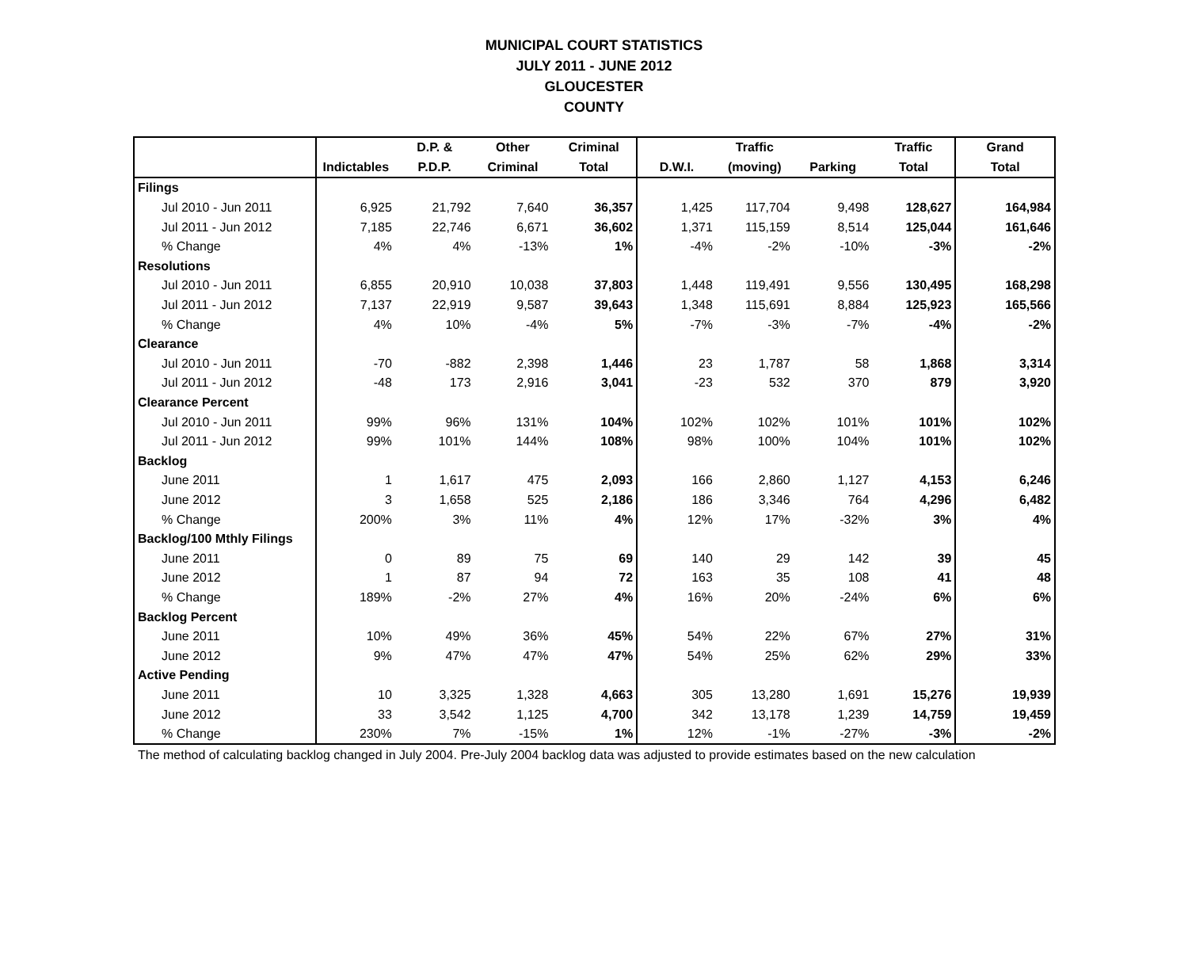MUNICIPAL COURT STATISTICS
JULY 2011 - JUNE 2012
GLOUCESTER
COUNTY
| | | D.P. & | Other | Criminal | | Traffic | | Traffic | Grand |
| --- | --- | --- | --- | --- | --- | --- | --- | --- | --- |
| | Indictables | P.D.P. | Criminal | Total | D.W.I. | (moving) | Parking | Total | Total |
| Filings | | | | | | | | | |
| Jul 2010 - Jun 2011 | 6,925 | 21,792 | 7,640 | 36,357 | 1,425 | 117,704 | 9,498 | 128,627 | 164,984 |
| Jul 2011 - Jun 2012 | 7,185 | 22,746 | 6,671 | 36,602 | 1,371 | 115,159 | 8,514 | 125,044 | 161,646 |
| % Change | 4% | 4% | -13% | 1% | -4% | -2% | -10% | -3% | -2% |
| Resolutions | | | | | | | | | |
| Jul 2010 - Jun 2011 | 6,855 | 20,910 | 10,038 | 37,803 | 1,448 | 119,491 | 9,556 | 130,495 | 168,298 |
| Jul 2011 - Jun 2012 | 7,137 | 22,919 | 9,587 | 39,643 | 1,348 | 115,691 | 8,884 | 125,923 | 165,566 |
| % Change | 4% | 10% | -4% | 5% | -7% | -3% | -7% | -4% | -2% |
| Clearance | | | | | | | | | |
| Jul 2010 - Jun 2011 | -70 | -882 | 2,398 | 1,446 | 23 | 1,787 | 58 | 1,868 | 3,314 |
| Jul 2011 - Jun 2012 | -48 | 173 | 2,916 | 3,041 | -23 | 532 | 370 | 879 | 3,920 |
| Clearance Percent | | | | | | | | | |
| Jul 2010 - Jun 2011 | 99% | 96% | 131% | 104% | 102% | 102% | 101% | 101% | 102% |
| Jul 2011 - Jun 2012 | 99% | 101% | 144% | 108% | 98% | 100% | 104% | 101% | 102% |
| Backlog | | | | | | | | | |
| June 2011 | 1 | 1,617 | 475 | 2,093 | 166 | 2,860 | 1,127 | 4,153 | 6,246 |
| June 2012 | 3 | 1,658 | 525 | 2,186 | 186 | 3,346 | 764 | 4,296 | 6,482 |
| % Change | 200% | 3% | 11% | 4% | 12% | 17% | -32% | 3% | 4% |
| Backlog/100 Mthly Filings | | | | | | | | | |
| June 2011 | 0 | 89 | 75 | 69 | 140 | 29 | 142 | 39 | 45 |
| June 2012 | 1 | 87 | 94 | 72 | 163 | 35 | 108 | 41 | 48 |
| % Change | 189% | -2% | 27% | 4% | 16% | 20% | -24% | 6% | 6% |
| Backlog Percent | | | | | | | | | |
| June 2011 | 10% | 49% | 36% | 45% | 54% | 22% | 67% | 27% | 31% |
| June 2012 | 9% | 47% | 47% | 47% | 54% | 25% | 62% | 29% | 33% |
| Active Pending | | | | | | | | | |
| June 2011 | 10 | 3,325 | 1,328 | 4,663 | 305 | 13,280 | 1,691 | 15,276 | 19,939 |
| June 2012 | 33 | 3,542 | 1,125 | 4,700 | 342 | 13,178 | 1,239 | 14,759 | 19,459 |
| % Change | 230% | 7% | -15% | 1% | 12% | -1% | -27% | -3% | -2% |
The method of calculating backlog changed in July 2004. Pre-July 2004 backlog data was adjusted to provide estimates based on the new calculation